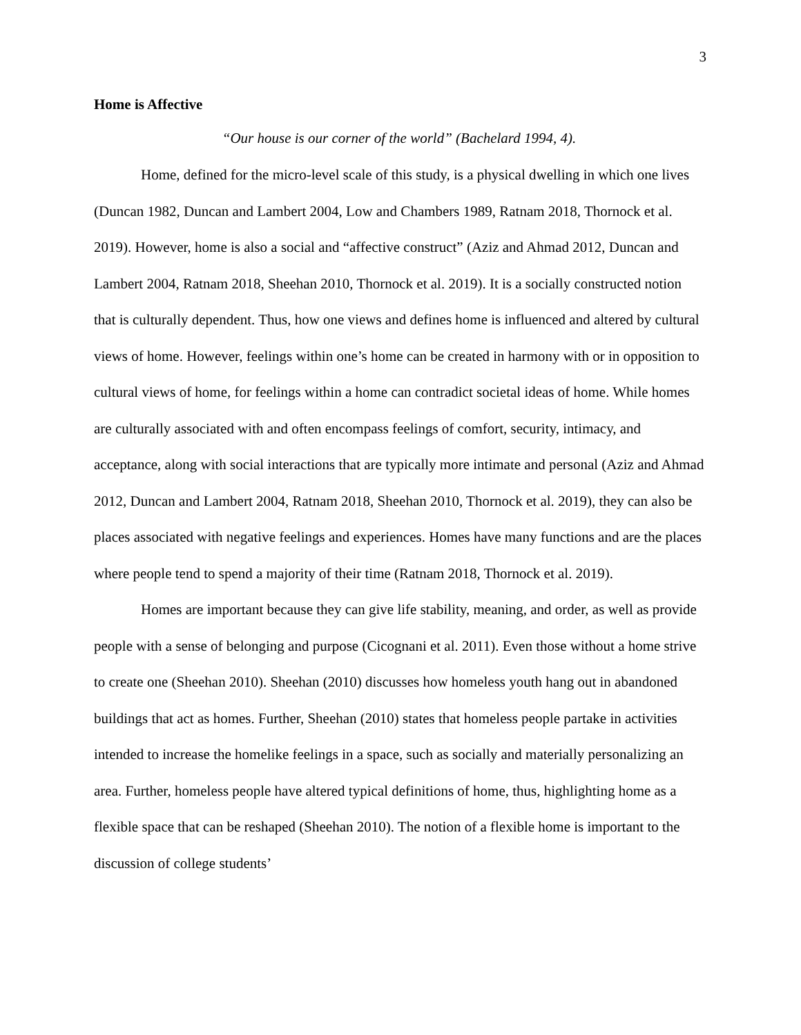3
Home is Affective
“Our house is our corner of the world” (Bachelard 1994, 4).
Home, defined for the micro-level scale of this study, is a physical dwelling in which one lives (Duncan 1982, Duncan and Lambert 2004, Low and Chambers 1989, Ratnam 2018, Thornock et al. 2019). However, home is also a social and “affective construct” (Aziz and Ahmad 2012, Duncan and Lambert 2004, Ratnam 2018, Sheehan 2010, Thornock et al. 2019). It is a socially constructed notion that is culturally dependent. Thus, how one views and defines home is influenced and altered by cultural views of home. However, feelings within one’s home can be created in harmony with or in opposition to cultural views of home, for feelings within a home can contradict societal ideas of home. While homes are culturally associated with and often encompass feelings of comfort, security, intimacy, and acceptance, along with social interactions that are typically more intimate and personal (Aziz and Ahmad 2012, Duncan and Lambert 2004, Ratnam 2018, Sheehan 2010, Thornock et al. 2019), they can also be places associated with negative feelings and experiences. Homes have many functions and are the places where people tend to spend a majority of their time (Ratnam 2018, Thornock et al. 2019).
Homes are important because they can give life stability, meaning, and order, as well as provide people with a sense of belonging and purpose (Cicognani et al. 2011). Even those without a home strive to create one (Sheehan 2010). Sheehan (2010) discusses how homeless youth hang out in abandoned buildings that act as homes. Further, Sheehan (2010) states that homeless people partake in activities intended to increase the homelike feelings in a space, such as socially and materially personalizing an area. Further, homeless people have altered typical definitions of home, thus, highlighting home as a flexible space that can be reshaped (Sheehan 2010). The notion of a flexible home is important to the discussion of college students’